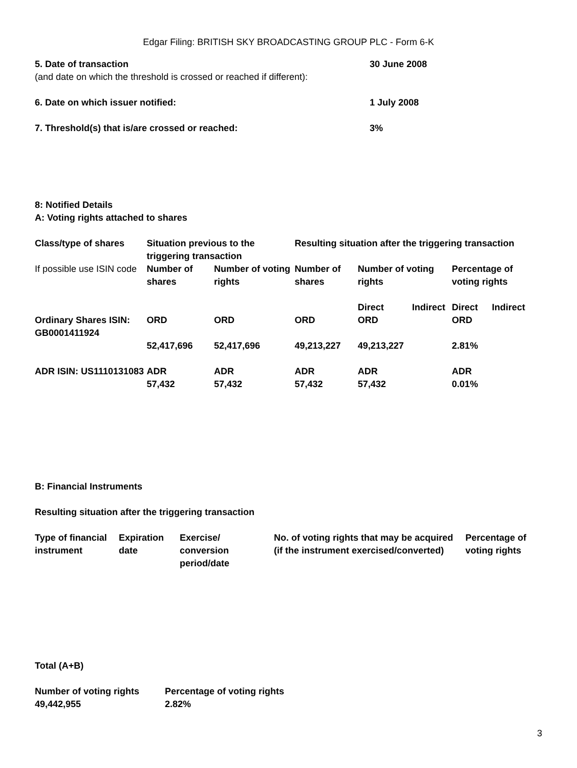Edgar Filing: BRITISH SKY BROADCASTING GROUP PLC - Form 6-K
| 5. Date of transaction (and date on which the threshold is crossed or reached if different): | 30 June 2008 |
| 6. Date on which issuer notified: | 1 July 2008 |
| 7. Threshold(s) that is/are crossed or reached: | 3% |
8: Notified Details
A: Voting rights attached to shares
| Class/type of shares | Situation previous to the triggering transaction | | Resulting situation after the triggering transaction | | | | |
| If possible use ISIN code | Number of shares | Number of voting rights | Number of shares | Number of voting rights | | Percentage of voting rights | |
| Ordinary Shares ISIN: GB0001411924 | ORD 52,417,696 | ORD 52,417,696 | ORD 49,213,227 | Direct ORD 49,213,227 | Indirect | Direct ORD 2.81% | Indirect |
| ADR ISIN: US1110131083 | ADR 57,432 | ADR 57,432 | ADR 57,432 | ADR 57,432 | | ADR 0.01% | |
B: Financial Instruments
Resulting situation after the triggering transaction
| Type of financial instrument | Expiration date | Exercise/ conversion period/date | No. of voting rights that may be acquired (if the instrument exercised/converted) | Percentage of voting rights |
Total (A+B)
| Number of voting rights 49,442,955 | Percentage of voting rights 2.82% |
3